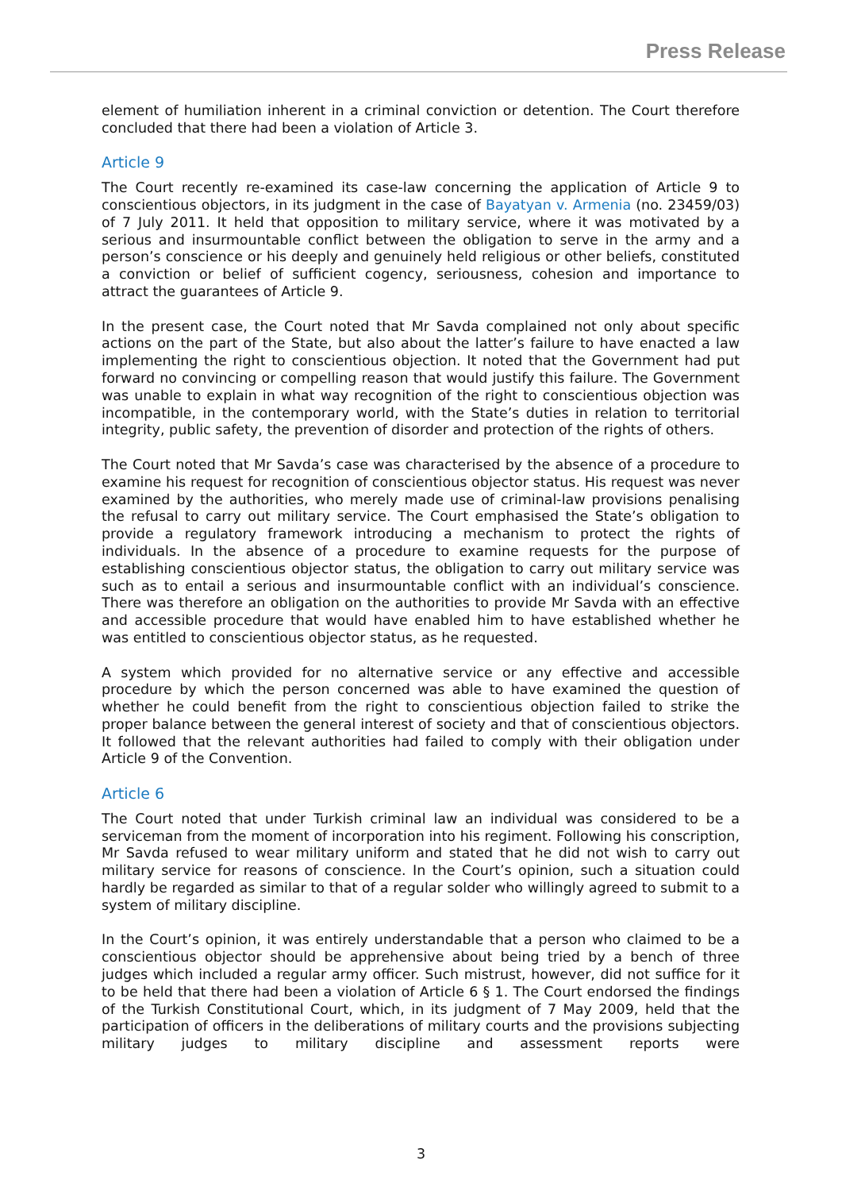Press Release
element of humiliation inherent in a criminal conviction or detention. The Court therefore concluded that there had been a violation of Article 3.
Article 9
The Court recently re-examined its case-law concerning the application of Article 9 to conscientious objectors, in its judgment in the case of Bayatyan v. Armenia (no. 23459/03) of 7 July 2011. It held that opposition to military service, where it was motivated by a serious and insurmountable conflict between the obligation to serve in the army and a person’s conscience or his deeply and genuinely held religious or other beliefs, constituted a conviction or belief of sufficient cogency, seriousness, cohesion and importance to attract the guarantees of Article 9.
In the present case, the Court noted that Mr Savda complained not only about specific actions on the part of the State, but also about the latter’s failure to have enacted a law implementing the right to conscientious objection. It noted that the Government had put forward no convincing or compelling reason that would justify this failure. The Government was unable to explain in what way recognition of the right to conscientious objection was incompatible, in the contemporary world, with the State’s duties in relation to territorial integrity, public safety, the prevention of disorder and protection of the rights of others.
The Court noted that Mr Savda’s case was characterised by the absence of a procedure to examine his request for recognition of conscientious objector status. His request was never examined by the authorities, who merely made use of criminal-law provisions penalising the refusal to carry out military service. The Court emphasised the State’s obligation to provide a regulatory framework introducing a mechanism to protect the rights of individuals. In the absence of a procedure to examine requests for the purpose of establishing conscientious objector status, the obligation to carry out military service was such as to entail a serious and insurmountable conflict with an individual’s conscience. There was therefore an obligation on the authorities to provide Mr Savda with an effective and accessible procedure that would have enabled him to have established whether he was entitled to conscientious objector status, as he requested.
A system which provided for no alternative service or any effective and accessible procedure by which the person concerned was able to have examined the question of whether he could benefit from the right to conscientious objection failed to strike the proper balance between the general interest of society and that of conscientious objectors. It followed that the relevant authorities had failed to comply with their obligation under Article 9 of the Convention.
Article 6
The Court noted that under Turkish criminal law an individual was considered to be a serviceman from the moment of incorporation into his regiment. Following his conscription, Mr Savda refused to wear military uniform and stated that he did not wish to carry out military service for reasons of conscience. In the Court’s opinion, such a situation could hardly be regarded as similar to that of a regular solder who willingly agreed to submit to a system of military discipline.
In the Court’s opinion, it was entirely understandable that a person who claimed to be a conscientious objector should be apprehensive about being tried by a bench of three judges which included a regular army officer. Such mistrust, however, did not suffice for it to be held that there had been a violation of Article 6 § 1. The Court endorsed the findings of the Turkish Constitutional Court, which, in its judgment of 7 May 2009, held that the participation of officers in the deliberations of military courts and the provisions subjecting military judges to military discipline and assessment reports were
3